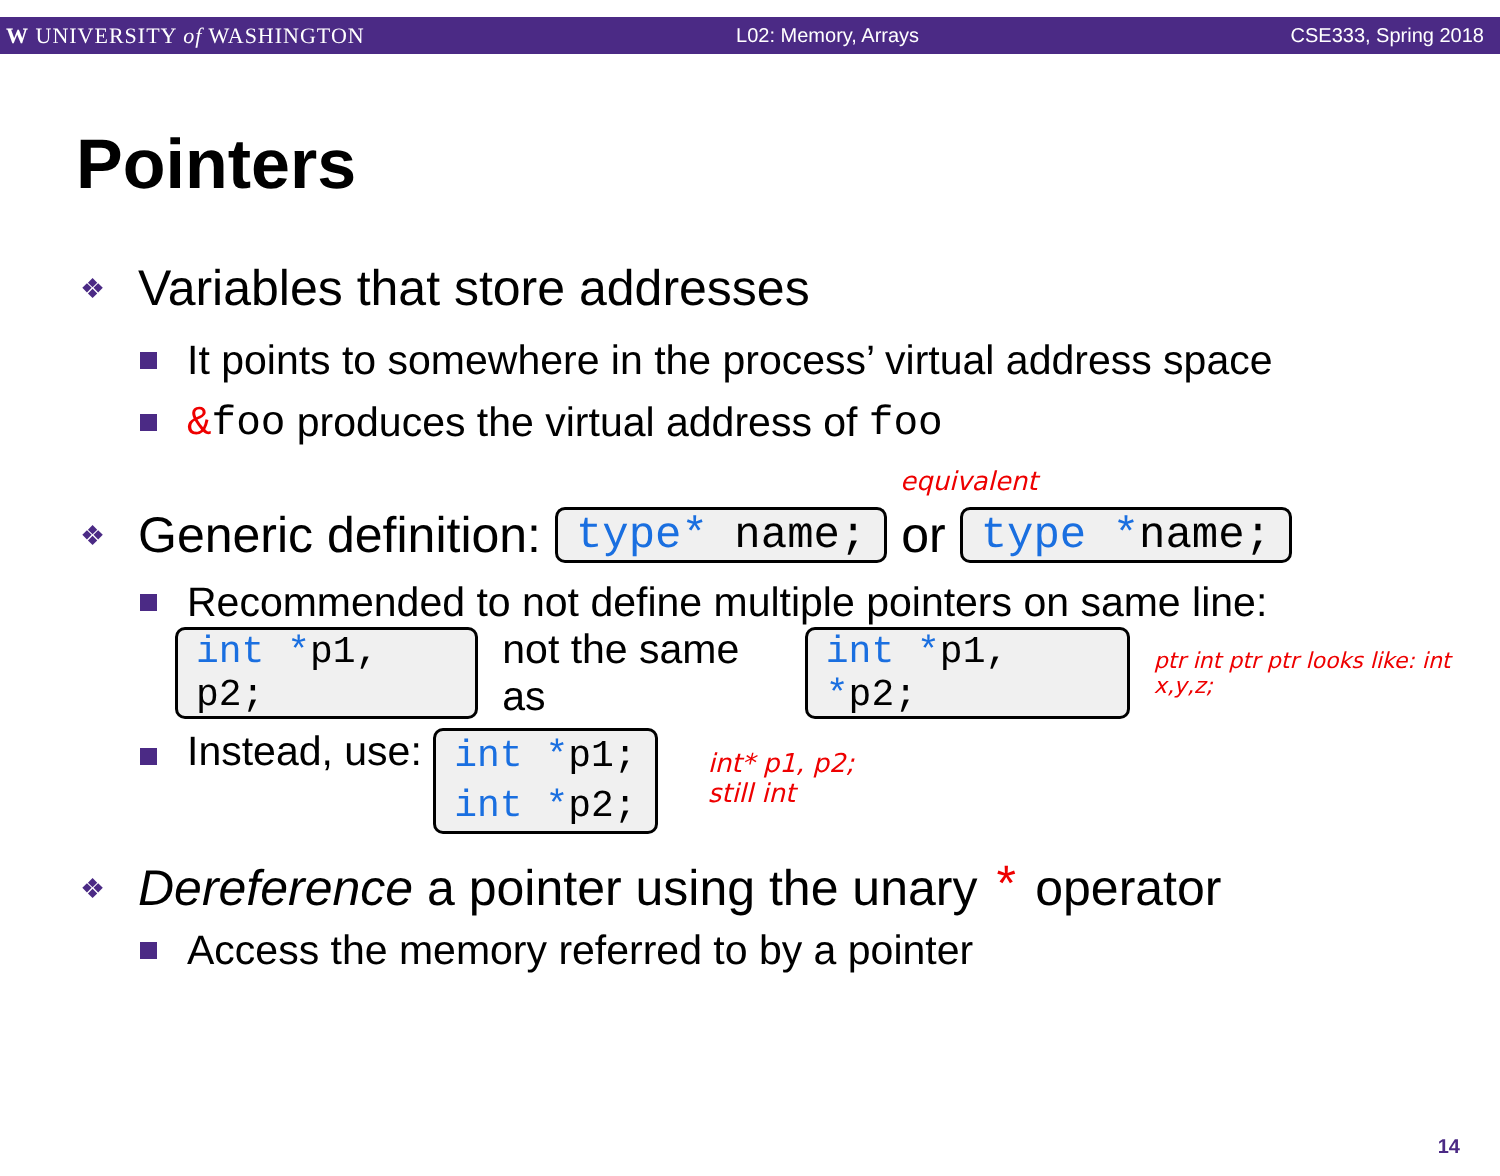W UNIVERSITY of WASHINGTON L02: Memory, Arrays CSE333, Spring 2018
Pointers
❖ Variables that store addresses
It points to somewhere in the process’ virtual address space
&foo produces the virtual address of foo
equivalent
❖ Generic definition: type* name; or type *name;
Recommended to not define multiple pointers on same line:
int *p1, p2; not the same as int *p1, *p2; ptr int ptr ptr looks like: int x,y,z;
Instead, use: int *p1;
int *p2; int* p1, p2;
still int
❖ Dereference a pointer using the unary * operator
Access the memory referred to by a pointer
14